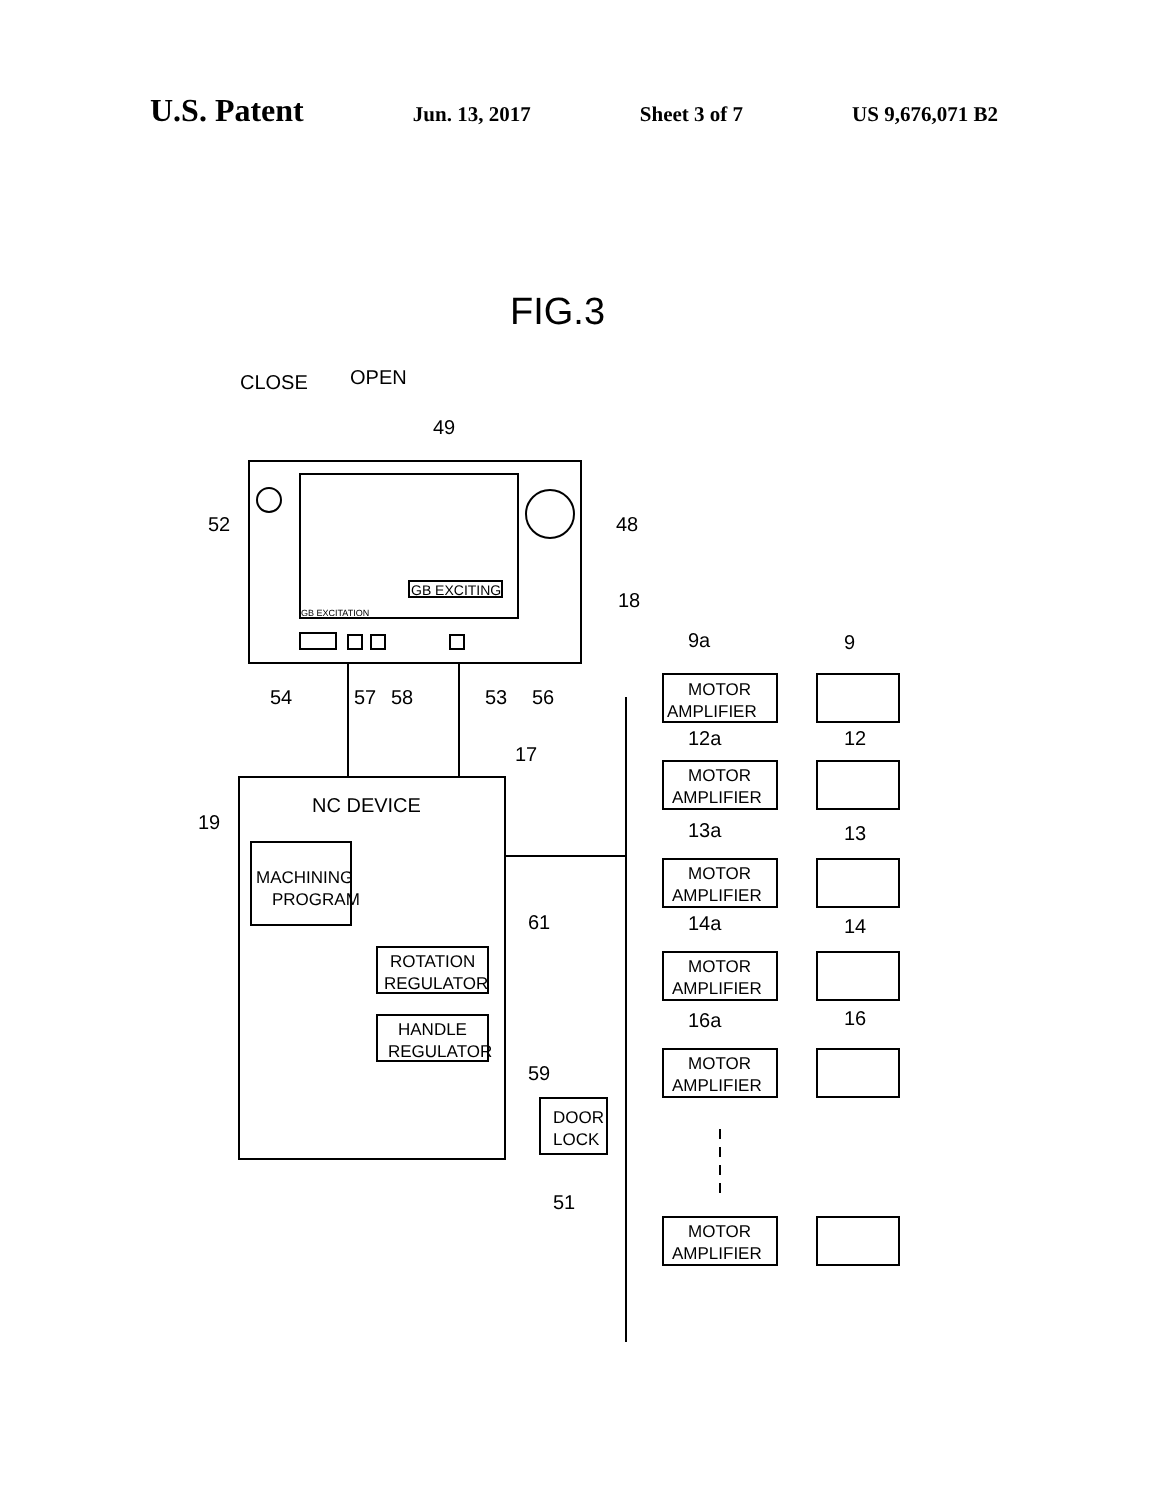U.S. Patent Jun. 13, 2017 Sheet 3 of 7 US 9,676,071 B2
FIG.3
CLOSE
OPEN
49
GB EXCITING
GB EXCITATION
52
48
18
54
57
58
53
56
17
NC DEVICE
19
MACHINING
PROGRAM
61
ROTATION
REGULATOR
HANDLE
REGULATOR
59
DOOR
LOCK
51
9a
9
MOTOR
AMPLIFIER
12a
12
MOTOR
AMPLIFIER
13a
13
MOTOR
AMPLIFIER
14a
14
MOTOR
AMPLIFIER
16a
16
MOTOR
AMPLIFIER
MOTOR
AMPLIFIER